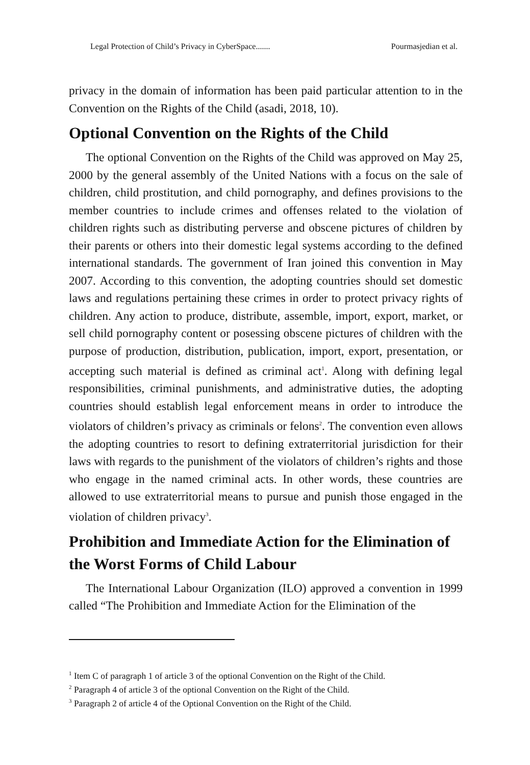Legal Protection of Child’s Privacy in CyberSpace....... Pourmasjedian et al.
privacy in the domain of information has been paid particular attention to in the Convention on the Rights of the Child (asadi, 2018, 10).
Optional Convention on the Rights of the Child
The optional Convention on the Rights of the Child was approved on May 25, 2000 by the general assembly of the United Nations with a focus on the sale of children, child prostitution, and child pornography, and defines provisions to the member countries to include crimes and offenses related to the violation of children rights such as distributing perverse and obscene pictures of children by their parents or others into their domestic legal systems according to the defined international standards. The government of Iran joined this convention in May 2007. According to this convention, the adopting countries should set domestic laws and regulations pertaining these crimes in order to protect privacy rights of children. Any action to produce, distribute, assemble, import, export, market, or sell child pornography content or posessing obscene pictures of children with the purpose of production, distribution, publication, import, export, presentation, or accepting such material is defined as criminal act<sup>1</sup>. Along with defining legal responsibilities, criminal punishments, and administrative duties, the adopting countries should establish legal enforcement means in order to introduce the violators of children’s privacy as criminals or felons<sup>2</sup>. The convention even allows the adopting countries to resort to defining extraterritorial jurisdiction for their laws with regards to the punishment of the violators of children’s rights and those who engage in the named criminal acts. In other words, these countries are allowed to use extraterritorial means to pursue and punish those engaged in the violation of children privacy<sup>3</sup>.
Prohibition and Immediate Action for the Elimination of the Worst Forms of Child Labour
The International Labour Organization (ILO) approved a convention in 1999 called “The Prohibition and Immediate Action for the Elimination of the
<sup>1</sup> Item C of paragraph 1 of article 3 of the optional Convention on the Right of the Child.
<sup>2</sup> Paragraph 4 of article 3 of the optional Convention on the Right of the Child.
<sup>3</sup> Paragraph 2 of article 4 of the Optional Convention on the Right of the Child.